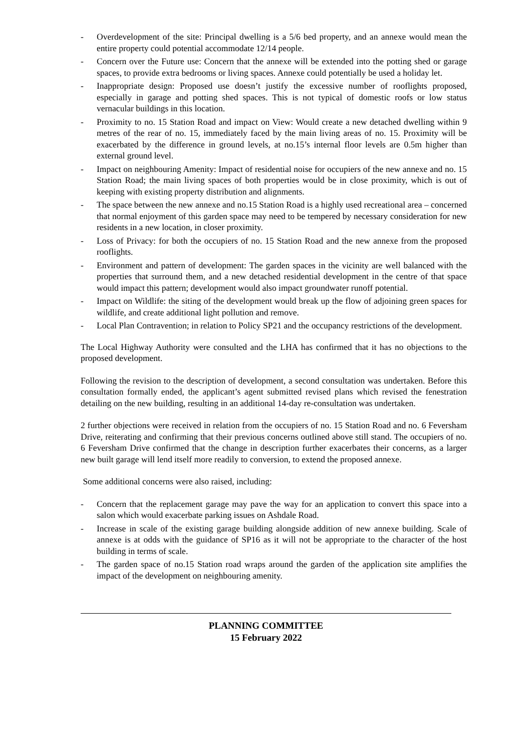- Overdevelopment of the site: Principal dwelling is a 5/6 bed property, and an annexe would mean the entire property could potential accommodate 12/14 people.
- Concern over the Future use: Concern that the annexe will be extended into the potting shed or garage spaces, to provide extra bedrooms or living spaces. Annexe could potentially be used a holiday let.
- Inappropriate design: Proposed use doesn’t justify the excessive number of rooflights proposed, especially in garage and potting shed spaces. This is not typical of domestic roofs or low status vernacular buildings in this location.
- Proximity to no. 15 Station Road and impact on View: Would create a new detached dwelling within 9 metres of the rear of no. 15, immediately faced by the main living areas of no. 15. Proximity will be exacerbated by the difference in ground levels, at no.15’s internal floor levels are 0.5m higher than external ground level.
- Impact on neighbouring Amenity: Impact of residential noise for occupiers of the new annexe and no. 15 Station Road; the main living spaces of both properties would be in close proximity, which is out of keeping with existing property distribution and alignments.
- The space between the new annexe and no.15 Station Road is a highly used recreational area – concerned that normal enjoyment of this garden space may need to be tempered by necessary consideration for new residents in a new location, in closer proximity.
- Loss of Privacy: for both the occupiers of no. 15 Station Road and the new annexe from the proposed rooflights.
- Environment and pattern of development: The garden spaces in the vicinity are well balanced with the properties that surround them, and a new detached residential development in the centre of that space would impact this pattern; development would also impact groundwater runoff potential.
- Impact on Wildlife: the siting of the development would break up the flow of adjoining green spaces for wildlife, and create additional light pollution and remove.
- Local Plan Contravention; in relation to Policy SP21 and the occupancy restrictions of the development.
The Local Highway Authority were consulted and the LHA has confirmed that it has no objections to the proposed development.
Following the revision to the description of development, a second consultation was undertaken. Before this consultation formally ended, the applicant’s agent submitted revised plans which revised the fenestration detailing on the new building, resulting in an additional 14-day re-consultation was undertaken.
2 further objections were received in relation from the occupiers of no. 15 Station Road and no. 6 Feversham Drive, reiterating and confirming that their previous concerns outlined above still stand. The occupiers of no. 6 Feversham Drive confirmed that the change in description further exacerbates their concerns, as a larger new built garage will lend itself more readily to conversion, to extend the proposed annexe.
Some additional concerns were also raised, including:
- Concern that the replacement garage may pave the way for an application to convert this space into a salon which would exacerbate parking issues on Ashdale Road.
- Increase in scale of the existing garage building alongside addition of new annexe building. Scale of annexe is at odds with the guidance of SP16 as it will not be appropriate to the character of the host building in terms of scale.
- The garden space of no.15 Station road wraps around the garden of the application site amplifies the impact of the development on neighbouring amenity.
PLANNING COMMITTEE
15 February 2022